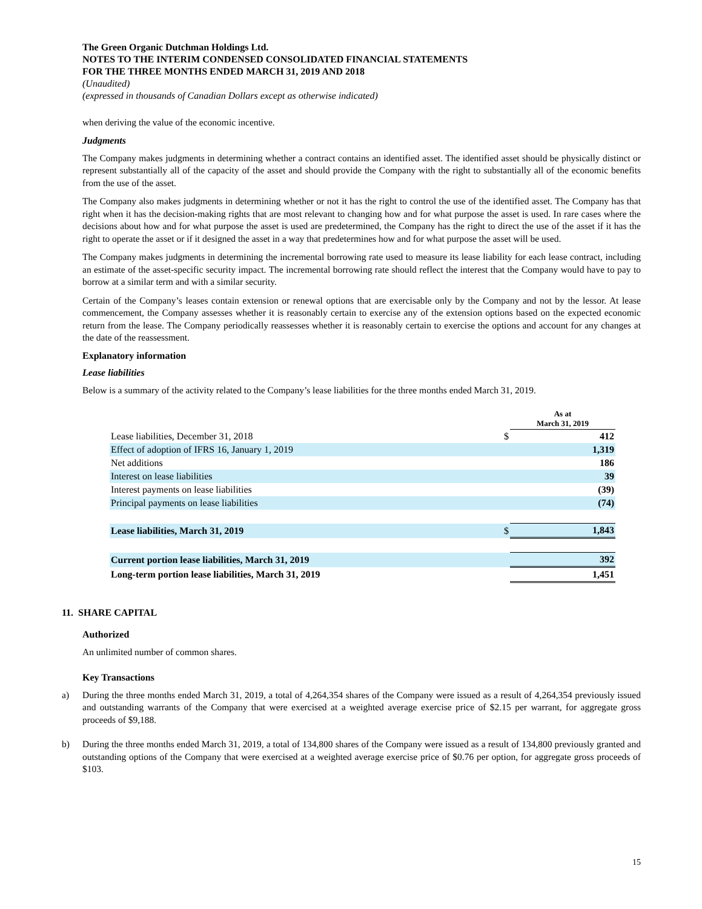The Green Organic Dutchman Holdings Ltd.
NOTES TO THE INTERIM CONDENSED CONSOLIDATED FINANCIAL STATEMENTS
FOR THE THREE MONTHS ENDED MARCH 31, 2019 AND 2018
(Unaudited)
(expressed in thousands of Canadian Dollars except as otherwise indicated)
when deriving the value of the economic incentive.
Judgments
The Company makes judgments in determining whether a contract contains an identified asset. The identified asset should be physically distinct or represent substantially all of the capacity of the asset and should provide the Company with the right to substantially all of the economic benefits from the use of the asset.
The Company also makes judgments in determining whether or not it has the right to control the use of the identified asset. The Company has that right when it has the decision-making rights that are most relevant to changing how and for what purpose the asset is used. In rare cases where the decisions about how and for what purpose the asset is used are predetermined, the Company has the right to direct the use of the asset if it has the right to operate the asset or if it designed the asset in a way that predetermines how and for what purpose the asset will be used.
The Company makes judgments in determining the incremental borrowing rate used to measure its lease liability for each lease contract, including an estimate of the asset-specific security impact. The incremental borrowing rate should reflect the interest that the Company would have to pay to borrow at a similar term and with a similar security.
Certain of the Company’s leases contain extension or renewal options that are exercisable only by the Company and not by the lessor. At lease commencement, the Company assesses whether it is reasonably certain to exercise any of the extension options based on the expected economic return from the lease. The Company periodically reassesses whether it is reasonably certain to exercise the options and account for any changes at the date of the reassessment.
Explanatory information
Lease liabilities
Below is a summary of the activity related to the Company’s lease liabilities for the three months ended March 31, 2019.
| | | As at March 31, 2019 |
| Lease liabilities, December 31, 2018 | $ | 412 |
| Effect of adoption of IFRS 16, January 1, 2019 | | 1,319 |
| Net additions | | 186 |
| Interest on lease liabilities | | 39 |
| Interest payments on lease liabilities | | (39) |
| Principal payments on lease liabilities | | (74) |
| Lease liabilities, March 31, 2019 | $ | 1,843 |
| Current portion lease liabilities, March 31, 2019 | | 392 |
| Long-term portion lease liabilities, March 31, 2019 | | 1,451 |
11. SHARE CAPITAL
Authorized
An unlimited number of common shares.
Key Transactions
a) During the three months ended March 31, 2019, a total of 4,264,354 shares of the Company were issued as a result of 4,264,354 previously issued and outstanding warrants of the Company that were exercised at a weighted average exercise price of $2.15 per warrant, for aggregate gross proceeds of $9,188.
b) During the three months ended March 31, 2019, a total of 134,800 shares of the Company were issued as a result of 134,800 previously granted and outstanding options of the Company that were exercised at a weighted average exercise price of $0.76 per option, for aggregate gross proceeds of $103.
15